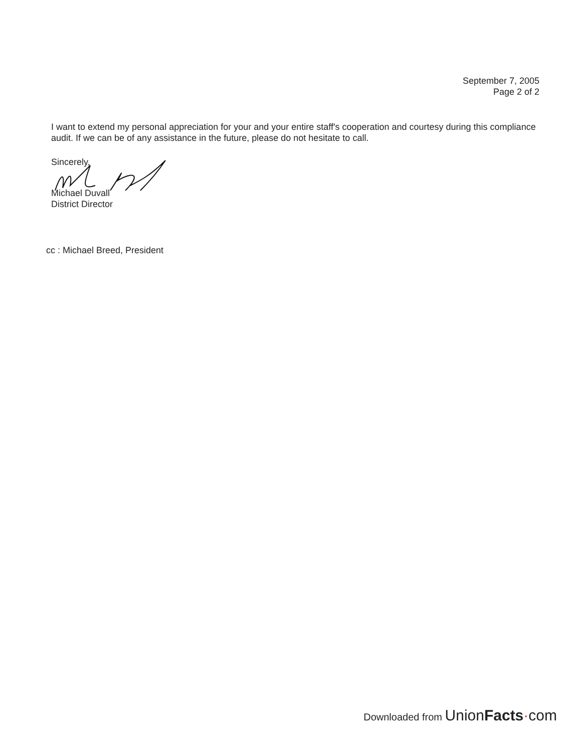September 7, 2005
Page 2 of 2
I want to extend my personal appreciation for your and your entire staff's cooperation and courtesy during this compliance audit. If we can be of any assistance in the future, please do not hesitate to call.
Sincerely,
Michael Duvall
District Director
cc : Michael Breed, President
Downloaded from UnionFacts·com